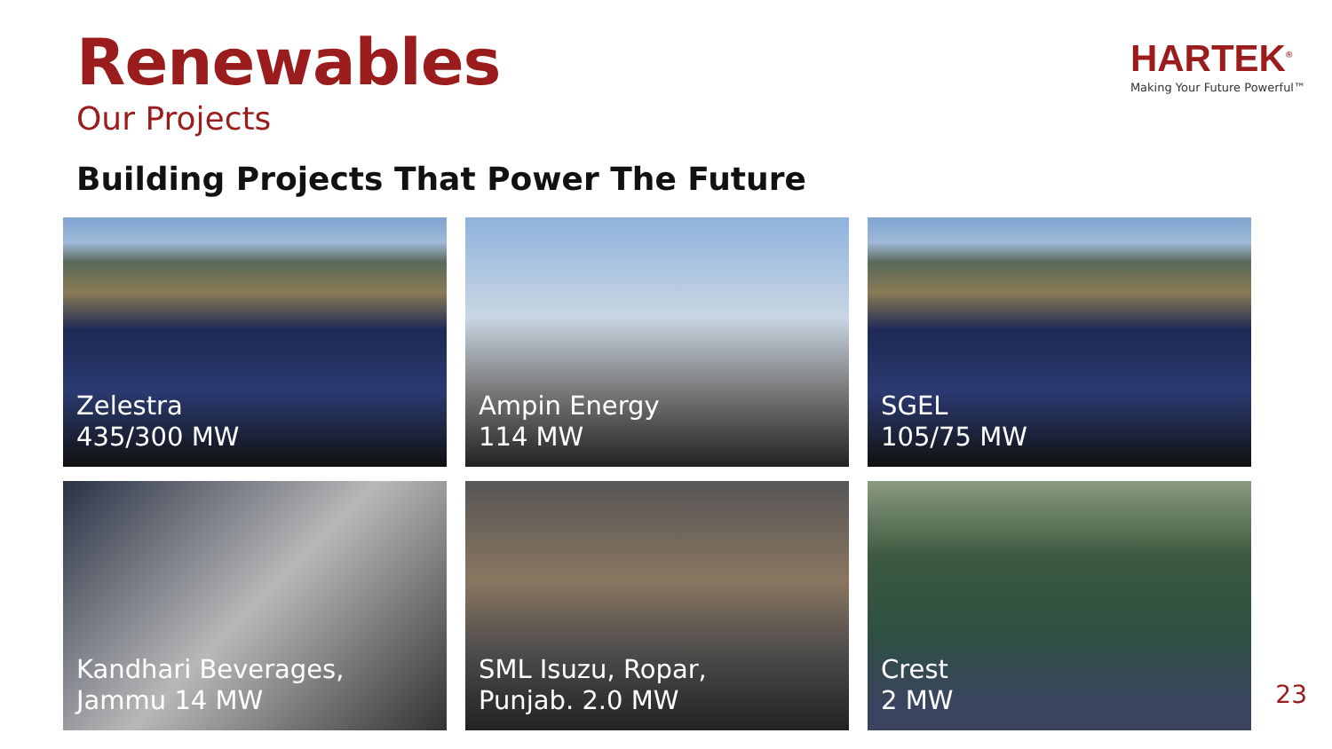Renewables
Our Projects
Building Projects That Power The Future
HARTEK<sup>®</sup>
Making Your Future Powerful™
Zelestra
435/300 MW
Ampin Energy
114 MW
SGEL
105/75 MW
Kandhari Beverages,
Jammu 14 MW
SML Isuzu, Ropar,
Punjab. 2.0 MW
Crest
2 MW
23